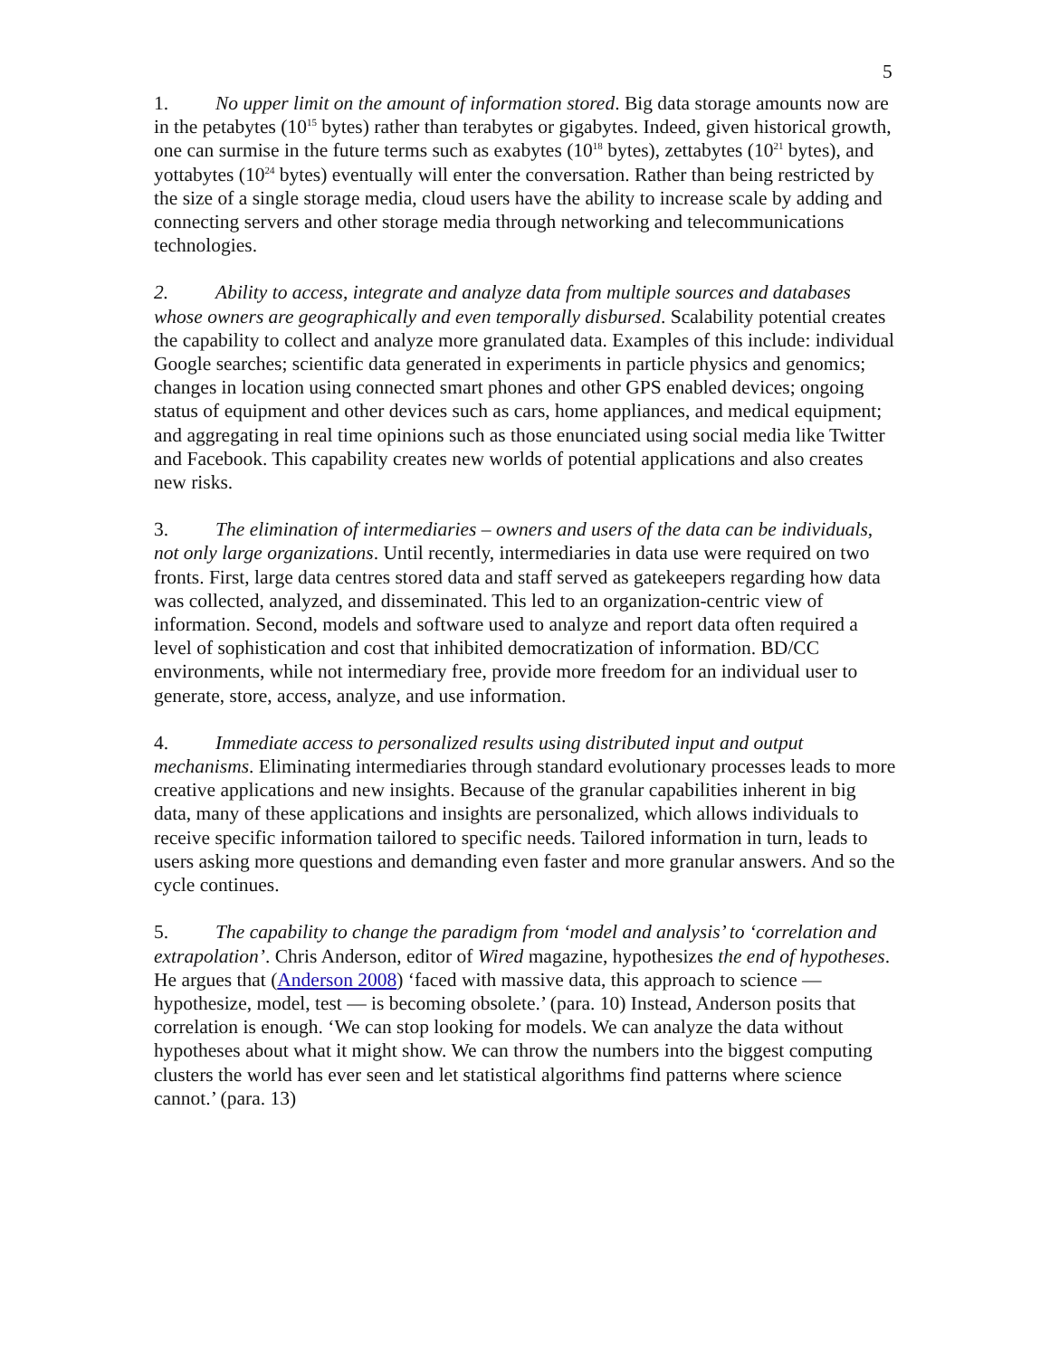5
1. No upper limit on the amount of information stored. Big data storage amounts now are in the petabytes (10<sup>15</sup> bytes) rather than terabytes or gigabytes. Indeed, given historical growth, one can surmise in the future terms such as exabytes (10<sup>18</sup> bytes), zettabytes (10<sup>21</sup> bytes), and yottabytes (10<sup>24</sup> bytes) eventually will enter the conversation. Rather than being restricted by the size of a single storage media, cloud users have the ability to increase scale by adding and connecting servers and other storage media through networking and telecommunications technologies.
2. Ability to access, integrate and analyze data from multiple sources and databases whose owners are geographically and even temporally disbursed. Scalability potential creates the capability to collect and analyze more granulated data. Examples of this include: individual Google searches; scientific data generated in experiments in particle physics and genomics; changes in location using connected smart phones and other GPS enabled devices; ongoing status of equipment and other devices such as cars, home appliances, and medical equipment; and aggregating in real time opinions such as those enunciated using social media like Twitter and Facebook. This capability creates new worlds of potential applications and also creates new risks.
3. The elimination of intermediaries – owners and users of the data can be individuals, not only large organizations. Until recently, intermediaries in data use were required on two fronts. First, large data centres stored data and staff served as gatekeepers regarding how data was collected, analyzed, and disseminated. This led to an organization-centric view of information. Second, models and software used to analyze and report data often required a level of sophistication and cost that inhibited democratization of information. BD/CC environments, while not intermediary free, provide more freedom for an individual user to generate, store, access, analyze, and use information.
4. Immediate access to personalized results using distributed input and output mechanisms. Eliminating intermediaries through standard evolutionary processes leads to more creative applications and new insights. Because of the granular capabilities inherent in big data, many of these applications and insights are personalized, which allows individuals to receive specific information tailored to specific needs. Tailored information in turn, leads to users asking more questions and demanding even faster and more granular answers. And so the cycle continues.
5. The capability to change the paradigm from ‘model and analysis’ to ‘correlation and extrapolation’. Chris Anderson, editor of Wired magazine, hypothesizes the end of hypotheses. He argues that (Anderson 2008) ‘faced with massive data, this approach to science — hypothesize, model, test — is becoming obsolete.’ (para. 10) Instead, Anderson posits that correlation is enough. ‘We can stop looking for models. We can analyze the data without hypotheses about what it might show. We can throw the numbers into the biggest computing clusters the world has ever seen and let statistical algorithms find patterns where science cannot.’ (para. 13)